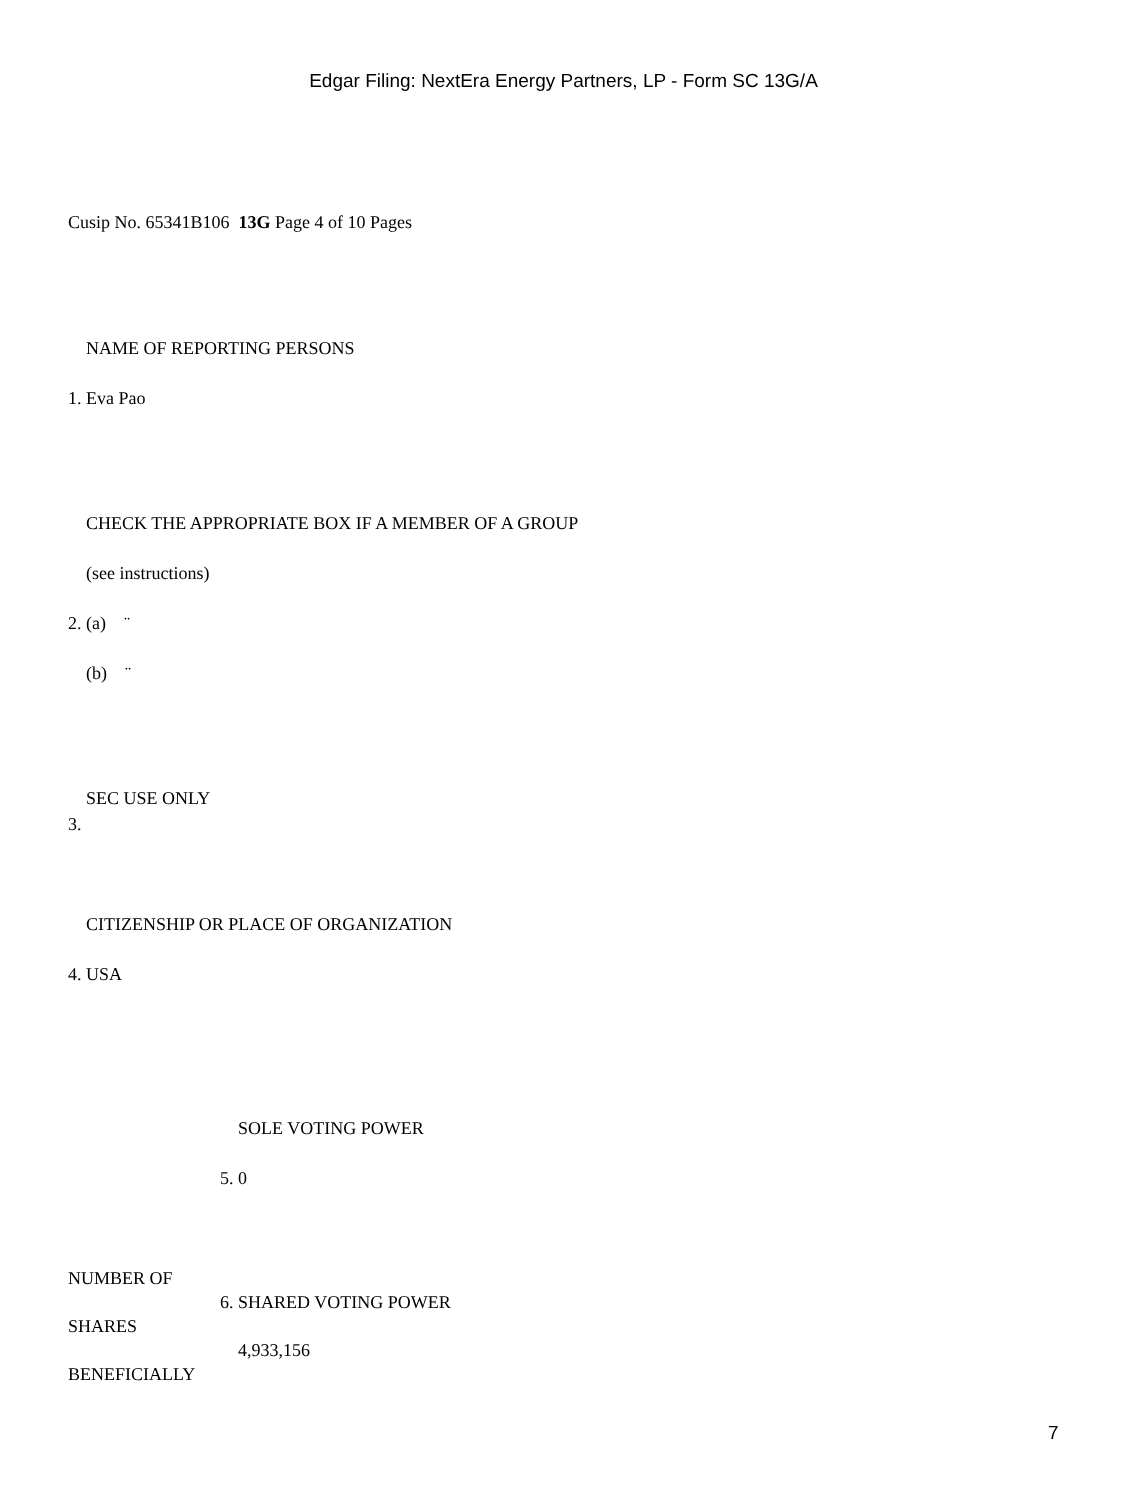Edgar Filing: NextEra Energy Partners, LP - Form SC 13G/A
Cusip No. 65341B106 13G Page 4 of 10 Pages
| | NAME OF REPORTING PERSONS |
| 1. | Eva Pao |
| | CHECK THE APPROPRIATE BOX IF A MEMBER OF A GROUP |
| | (see instructions) |
| 2. | (a) ¨ |
| | (b) ¨ |
| | SEC USE ONLY |
| 3. | |
| | CITIZENSHIP OR PLACE OF ORGANIZATION |
| 4. | USA |
| | | SOLE VOTING POWER |
| | 5. | 0 |
| NUMBER OF | | |
| | 6. | SHARED VOTING POWER |
| SHARES | | |
| | | 4,933,156 |
| BENEFICIALLY | | |
7